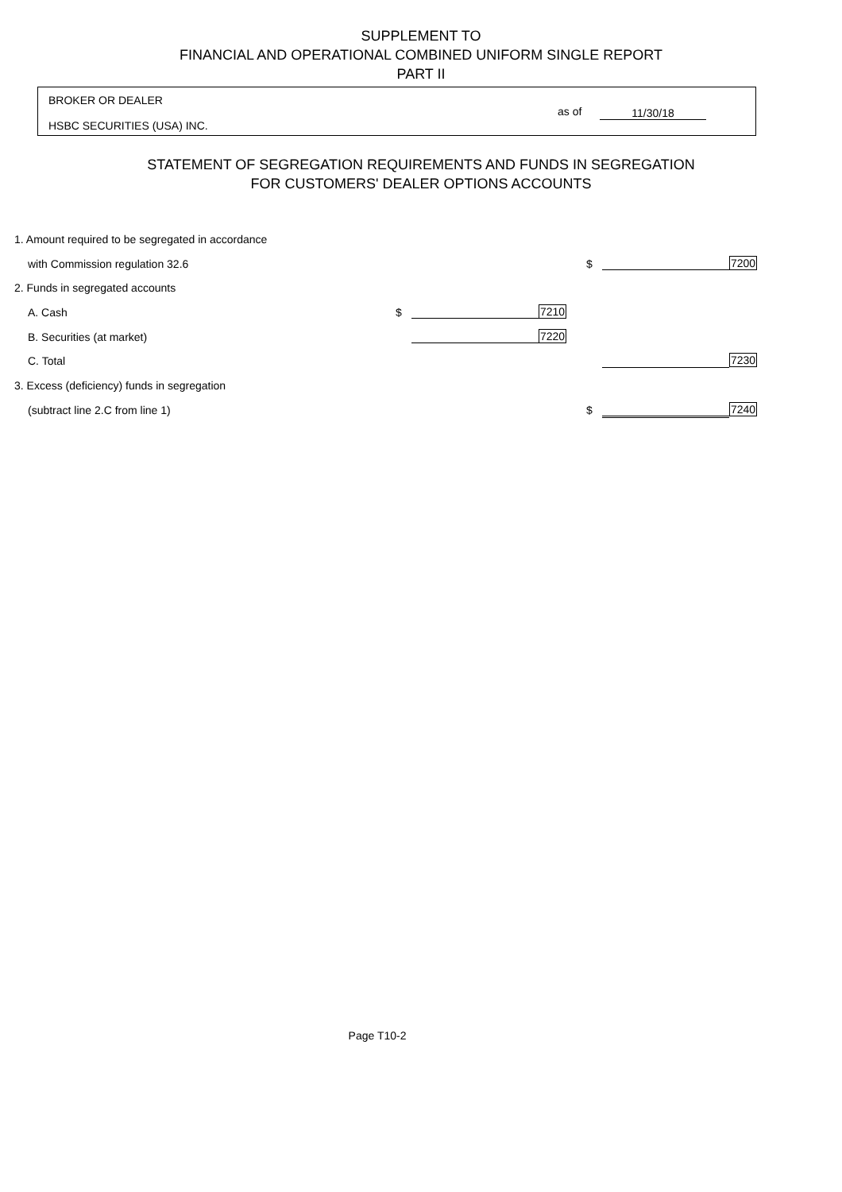SUPPLEMENT TO
FINANCIAL AND OPERATIONAL COMBINED UNIFORM SINGLE REPORT
PART II
BROKER OR DEALER
HSBC SECURITIES (USA) INC.
as of 11/30/18
STATEMENT OF SEGREGATION REQUIREMENTS AND FUNDS IN SEGREGATION
FOR CUSTOMERS' DEALER OPTIONS ACCOUNTS
| 1. Amount required to be segregated in accordance | | | | | | |
| with Commission regulation 32.6 | | | | $ | | 7200 |
| 2. Funds in segregated accounts | | | | | | |
| A. Cash | $ | | 7210 | | | |
| B. Securities (at market) | | | 7220 | | | |
| C. Total | | | | | | 7230 |
| 3. Excess (deficiency) funds in segregation | | | | | | |
| (subtract line 2.C from line 1) | | | | $ | | 7240 |
Page T10-2